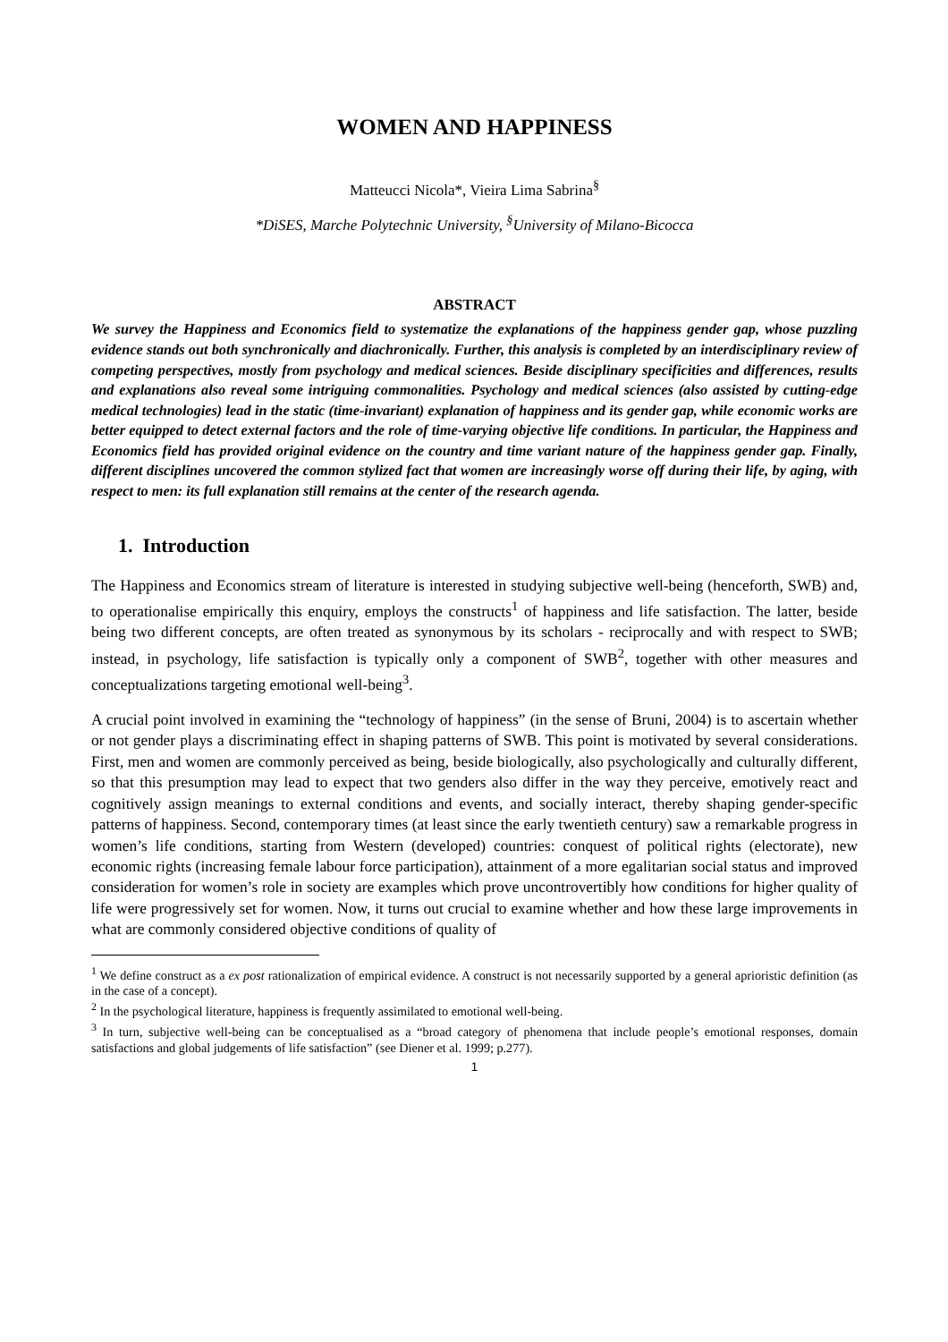WOMEN AND HAPPINESS
Matteucci Nicola*, Vieira Lima Sabrina<sup>§</sup>
*DiSES, Marche Polytechnic University, <sup>§</sup>University of Milano-Bicocca
ABSTRACT
We survey the Happiness and Economics field to systematize the explanations of the happiness gender gap, whose puzzling evidence stands out both synchronically and diachronically. Further, this analysis is completed by an interdisciplinary review of competing perspectives, mostly from psychology and medical sciences. Beside disciplinary specificities and differences, results and explanations also reveal some intriguing commonalities. Psychology and medical sciences (also assisted by cutting-edge medical technologies) lead in the static (time-invariant) explanation of happiness and its gender gap, while economic works are better equipped to detect external factors and the role of time-varying objective life conditions. In particular, the Happiness and Economics field has provided original evidence on the country and time variant nature of the happiness gender gap. Finally, different disciplines uncovered the common stylized fact that women are increasingly worse off during their life, by aging, with respect to men: its full explanation still remains at the center of the research agenda.
1. Introduction
The Happiness and Economics stream of literature is interested in studying subjective well-being (henceforth, SWB) and, to operationalise empirically this enquiry, employs the constructs<sup>1</sup> of happiness and life satisfaction. The latter, beside being two different concepts, are often treated as synonymous by its scholars - reciprocally and with respect to SWB; instead, in psychology, life satisfaction is typically only a component of SWB<sup>2</sup>, together with other measures and conceptualizations targeting emotional well-being<sup>3</sup>.
A crucial point involved in examining the “technology of happiness” (in the sense of Bruni, 2004) is to ascertain whether or not gender plays a discriminating effect in shaping patterns of SWB. This point is motivated by several considerations. First, men and women are commonly perceived as being, beside biologically, also psychologically and culturally different, so that this presumption may lead to expect that two genders also differ in the way they perceive, emotively react and cognitively assign meanings to external conditions and events, and socially interact, thereby shaping gender-specific patterns of happiness. Second, contemporary times (at least since the early twentieth century) saw a remarkable progress in women’s life conditions, starting from Western (developed) countries: conquest of political rights (electorate), new economic rights (increasing female labour force participation), attainment of a more egalitarian social status and improved consideration for women’s role in society are examples which prove uncontrovertibly how conditions for higher quality of life were progressively set for women. Now, it turns out crucial to examine whether and how these large improvements in what are commonly considered objective conditions of quality of
<sup>1</sup> We define construct as a ex post rationalization of empirical evidence. A construct is not necessarily supported by a general aprioristic definition (as in the case of a concept).
<sup>2</sup> In the psychological literature, happiness is frequently assimilated to emotional well-being.
<sup>3</sup> In turn, subjective well-being can be conceptualised as a “broad category of phenomena that include people’s emotional responses, domain satisfactions and global judgements of life satisfaction” (see Diener et al. 1999; p.277).
1